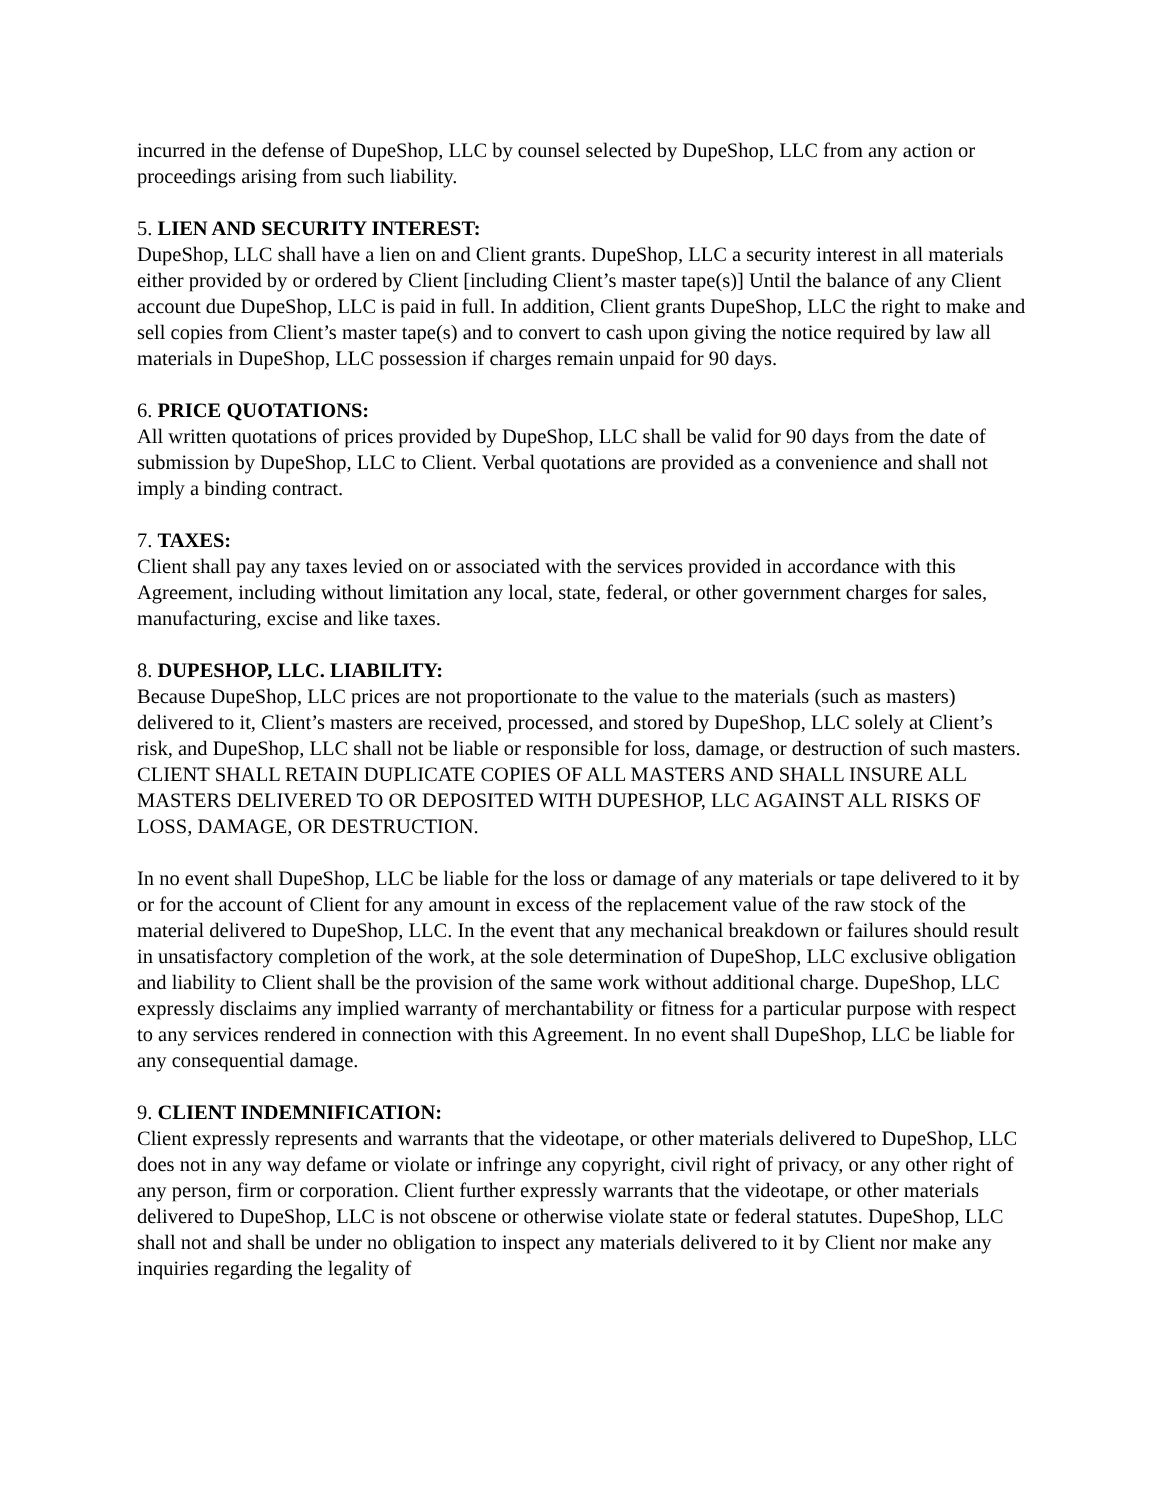incurred in the defense of DupeShop, LLC by counsel selected by DupeShop, LLC from any action or proceedings arising from such liability.
5. LIEN AND SECURITY INTEREST:
DupeShop, LLC shall have a lien on and Client grants. DupeShop, LLC a security interest in all materials either provided by or ordered by Client [including Client’s master tape(s)] Until the balance of any Client account due DupeShop, LLC is paid in full. In addition, Client grants DupeShop, LLC the right to make and sell copies from Client’s master tape(s) and to convert to cash upon giving the notice required by law all materials in DupeShop, LLC possession if charges remain unpaid for 90 days.
6. PRICE QUOTATIONS:
All written quotations of prices provided by DupeShop, LLC shall be valid for 90 days from the date of submission by DupeShop, LLC to Client. Verbal quotations are provided as a convenience and shall not imply a binding contract.
7. TAXES:
Client shall pay any taxes levied on or associated with the services provided in accordance with this Agreement, including without limitation any local, state, federal, or other government charges for sales, manufacturing, excise and like taxes.
8. DUPESHOP, LLC. LIABILITY:
Because DupeShop, LLC prices are not proportionate to the value to the materials (such as masters) delivered to it, Client’s masters are received, processed, and stored by DupeShop, LLC solely at Client’s risk, and DupeShop, LLC shall not be liable or responsible for loss, damage, or destruction of such masters. CLIENT SHALL RETAIN DUPLICATE COPIES OF ALL MASTERS AND SHALL INSURE ALL MASTERS DELIVERED TO OR DEPOSITED WITH DUPESHOP, LLC AGAINST ALL RISKS OF LOSS, DAMAGE, OR DESTRUCTION.
In no event shall DupeShop, LLC be liable for the loss or damage of any materials or tape delivered to it by or for the account of Client for any amount in excess of the replacement value of the raw stock of the material delivered to DupeShop, LLC. In the event that any mechanical breakdown or failures should result in unsatisfactory completion of the work, at the sole determination of DupeShop, LLC exclusive obligation and liability to Client shall be the provision of the same work without additional charge. DupeShop, LLC expressly disclaims any implied warranty of merchantability or fitness for a particular purpose with respect to any services rendered in connection with this Agreement. In no event shall DupeShop, LLC be liable for any consequential damage.
9. CLIENT INDEMNIFICATION:
Client expressly represents and warrants that the videotape, or other materials delivered to DupeShop, LLC does not in any way defame or violate or infringe any copyright, civil right of privacy, or any other right of any person, firm or corporation. Client further expressly warrants that the videotape, or other materials delivered to DupeShop, LLC is not obscene or otherwise violate state or federal statutes. DupeShop, LLC shall not and shall be under no obligation to inspect any materials delivered to it by Client nor make any inquiries regarding the legality of